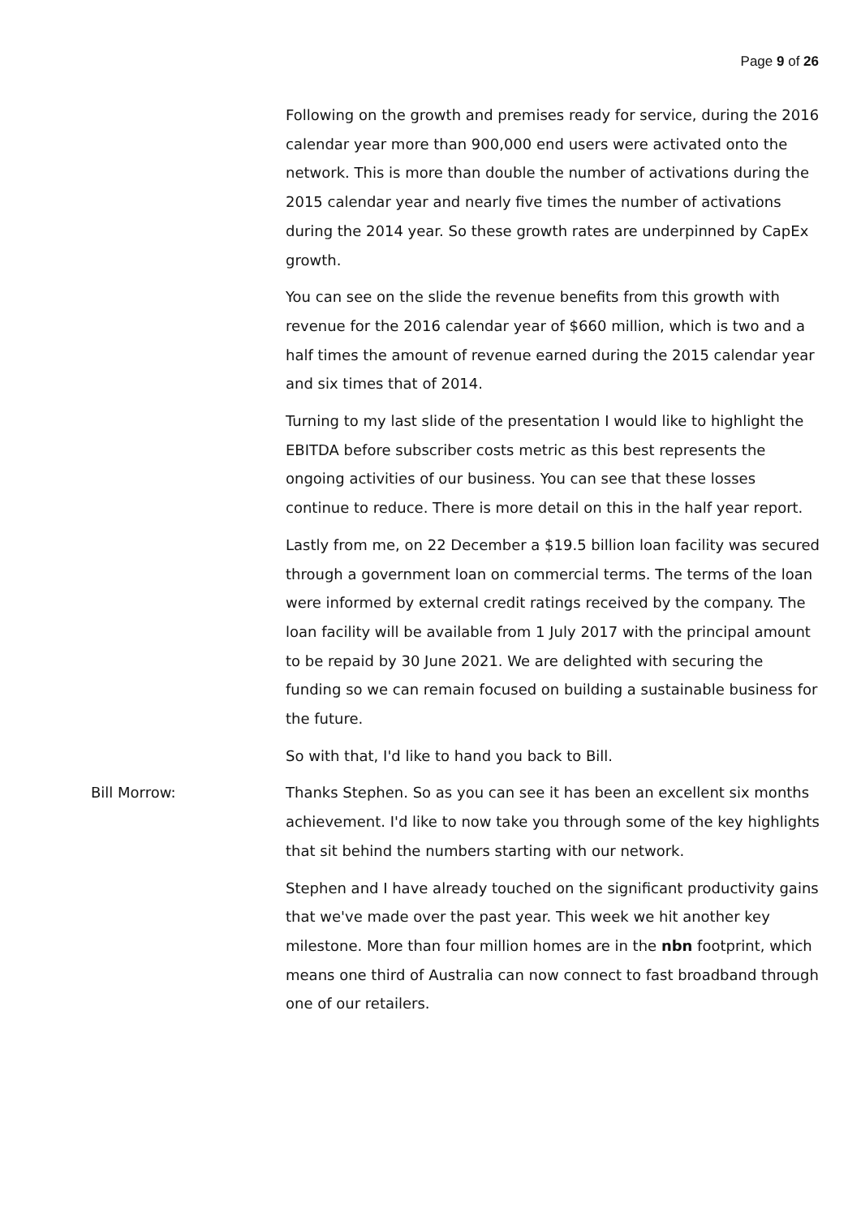Page 9 of 26
Following on the growth and premises ready for service, during the 2016 calendar year more than 900,000 end users were activated onto the network. This is more than double the number of activations during the 2015 calendar year and nearly five times the number of activations during the 2014 year. So these growth rates are underpinned by CapEx growth.
You can see on the slide the revenue benefits from this growth with revenue for the 2016 calendar year of $660 million, which is two and a half times the amount of revenue earned during the 2015 calendar year and six times that of 2014.
Turning to my last slide of the presentation I would like to highlight the EBITDA before subscriber costs metric as this best represents the ongoing activities of our business. You can see that these losses continue to reduce. There is more detail on this in the half year report.
Lastly from me, on 22 December a $19.5 billion loan facility was secured through a government loan on commercial terms. The terms of the loan were informed by external credit ratings received by the company. The loan facility will be available from 1 July 2017 with the principal amount to be repaid by 30 June 2021. We are delighted with securing the funding so we can remain focused on building a sustainable business for the future.
So with that, I'd like to hand you back to Bill.
Bill Morrow:
Thanks Stephen. So as you can see it has been an excellent six months achievement. I'd like to now take you through some of the key highlights that sit behind the numbers starting with our network.
Stephen and I have already touched on the significant productivity gains that we've made over the past year. This week we hit another key milestone. More than four million homes are in the nbn footprint, which means one third of Australia can now connect to fast broadband through one of our retailers.